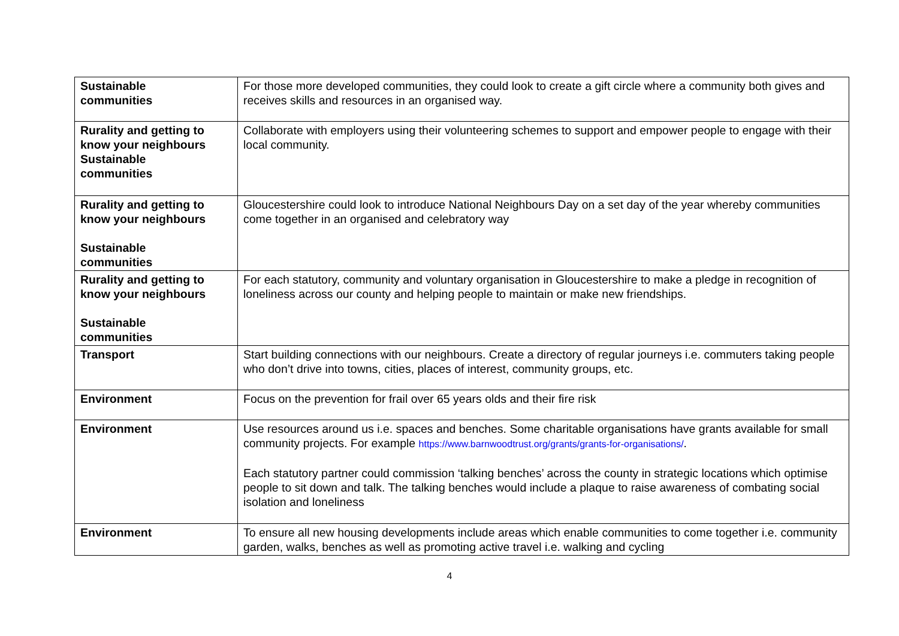| Sustainable communities | For those more developed communities, they could look to create a gift circle where a community both gives and receives skills and resources in an organised way. |
| Rurality and getting to know your neighbours Sustainable communities | Collaborate with employers using their volunteering schemes to support and empower people to engage with their local community. |
| Rurality and getting to know your neighbours Sustainable communities | Gloucestershire could look to introduce National Neighbours Day on a set day of the year whereby communities come together in an organised and celebratory way |
| Rurality and getting to know your neighbours Sustainable communities | For each statutory, community and voluntary organisation in Gloucestershire to make a pledge in recognition of loneliness across our county and helping people to maintain or make new friendships. |
| Transport | Start building connections with our neighbours. Create a directory of regular journeys i.e. commuters taking people who don’t drive into towns, cities, places of interest, community groups, etc. |
| Environment | Focus on the prevention for frail over 65 years olds and their fire risk |
| Environment | Use resources around us i.e. spaces and benches. Some charitable organisations have grants available for small community projects. For example https://www.barnwoodtrust.org/grants/grants-for-organisations/ . Each statutory partner could commission ‘talking benches’ across the county in strategic locations which optimise people to sit down and talk. The talking benches would include a plaque to raise awareness of combating social isolation and loneliness |
| Environment | To ensure all new housing developments include areas which enable communities to come together i.e. community garden, walks, benches as well as promoting active travel i.e. walking and cycling |
4